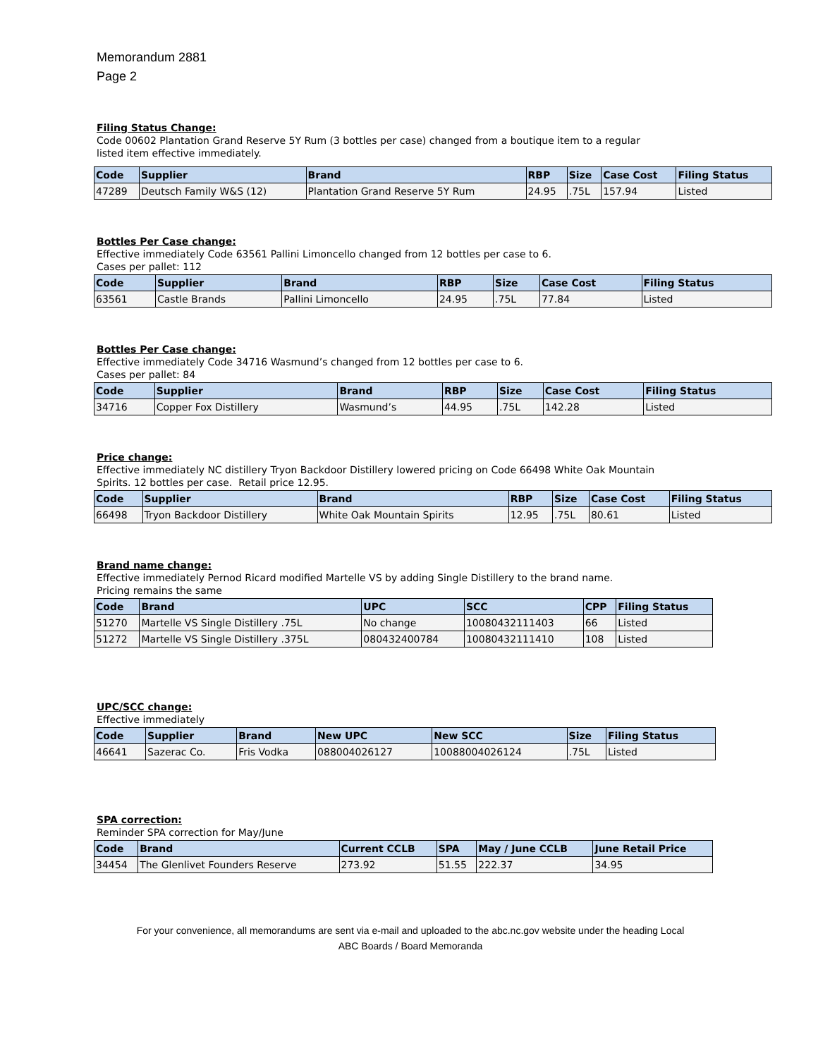Memorandum 2881
Page 2
Filing Status Change:
Code 00602 Plantation Grand Reserve 5Y Rum (3 bottles per case) changed from a boutique item to a regular
listed item effective immediately.
| Code | Supplier | Brand | RBP | Size | Case Cost | Filing Status |
| --- | --- | --- | --- | --- | --- | --- |
| 47289 | Deutsch Family W&S (12) | Plantation Grand Reserve 5Y Rum | 24.95 | .75L | 157.94 | Listed |
Bottles Per Case change:
Effective immediately Code 63561 Pallini Limoncello changed from 12 bottles per case to 6.
Cases per pallet: 112
| Code | Supplier | Brand | RBP | Size | Case Cost | Filing Status |
| --- | --- | --- | --- | --- | --- | --- |
| 63561 | Castle Brands | Pallini Limoncello | 24.95 | .75L | 77.84 | Listed |
Bottles Per Case change:
Effective immediately Code 34716 Wasmund’s changed from 12 bottles per case to 6.
Cases per pallet: 84
| Code | Supplier | Brand | RBP | Size | Case Cost | Filing Status |
| --- | --- | --- | --- | --- | --- | --- |
| 34716 | Copper Fox Distillery | Wasmund’s | 44.95 | .75L | 142.28 | Listed |
Price change:
Effective immediately NC distillery Tryon Backdoor Distillery lowered pricing on Code 66498 White Oak Mountain
Spirits. 12 bottles per case. Retail price 12.95.
| Code | Supplier | Brand | RBP | Size | Case Cost | Filing Status |
| --- | --- | --- | --- | --- | --- | --- |
| 66498 | Tryon Backdoor Distillery | White Oak Mountain Spirits | 12.95 | .75L | 80.61 | Listed |
Brand name change:
Effective immediately Pernod Ricard modified Martelle VS by adding Single Distillery to the brand name.
Pricing remains the same
| Code | Brand | UPC | SCC | CPP | Filing Status |
| --- | --- | --- | --- | --- | --- |
| 51270 | Martelle VS Single Distillery .75L | No change | 10080432111403 | 66 | Listed |
| 51272 | Martelle VS Single Distillery .375L | 080432400784 | 10080432111410 | 108 | Listed |
UPC/SCC change:
Effective immediately
| Code | Supplier | Brand | New UPC | New SCC | Size | Filing Status |
| --- | --- | --- | --- | --- | --- | --- |
| 46641 | Sazerac Co. | Fris Vodka | 088004026127 | 10088004026124 | .75L | Listed |
SPA correction:
Reminder SPA correction for May/June
| Code | Brand | Current CCLB | SPA | May / June CCLB | June Retail Price |
| --- | --- | --- | --- | --- | --- |
| 34454 | The Glenlivet Founders Reserve | 273.92 | 51.55 | 222.37 | 34.95 |
For your convenience, all memorandums are sent via e-mail and uploaded to the abc.nc.gov website under the heading Local
ABC Boards / Board Memoranda